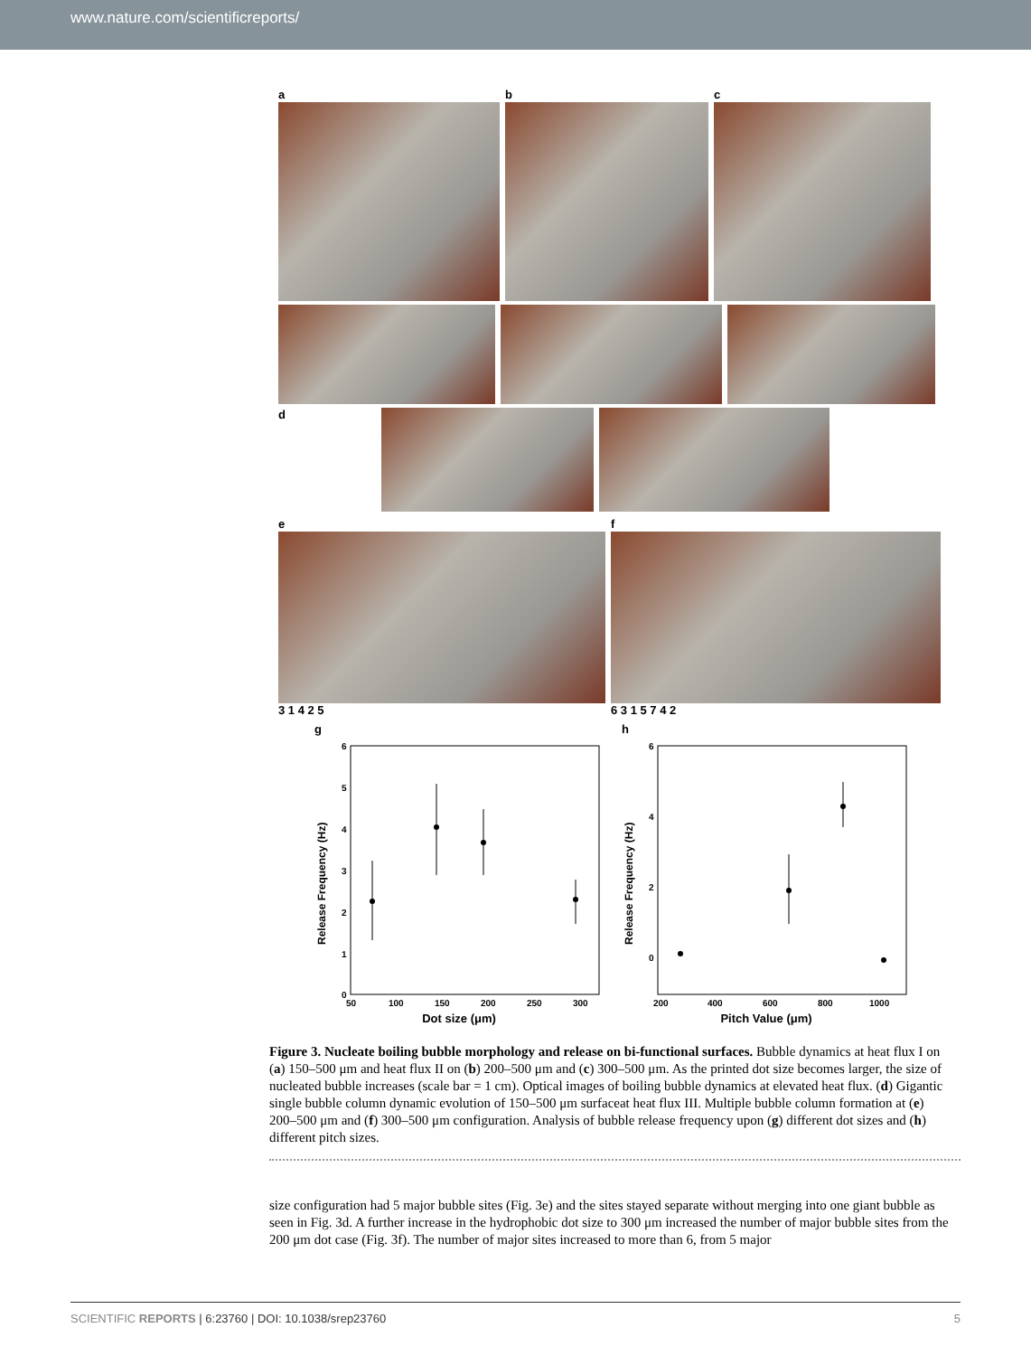www.nature.com/scientificreports/
a b c
d
e
3 1 4 2 5
f
6 3 1 5 7 4 2
g
6
5
4
3
2
1
0
50
100
150
200
250
300
Release Frequency (Hz)
Dot size (μm)
h
6
4
2
0
200
400
600
800
1000
Release Frequency (Hz)
Pitch Value (μm)
Figure 3. Nucleate boiling bubble morphology and release on bi-functional surfaces. Bubble dynamics at heat flux I on (a) 150–500 μm and heat flux II on (b) 200–500 μm and (c) 300–500 μm. As the printed dot size becomes larger, the size of nucleated bubble increases (scale bar = 1 cm). Optical images of boiling bubble dynamics at elevated heat flux. (d) Gigantic single bubble column dynamic evolution of 150–500 μm surfaceat heat flux III. Multiple bubble column formation at (e) 200–500 μm and (f) 300–500 μm configuration. Analysis of bubble release frequency upon (g) different dot sizes and (h) different pitch sizes.
size configuration had 5 major bubble sites (Fig. 3e) and the sites stayed separate without merging into one giant bubble as seen in Fig. 3d. A further increase in the hydrophobic dot size to 300 μm increased the number of major bubble sites from the 200 μm dot case (Fig. 3f). The number of major sites increased to more than 6, from 5 major
SCIENTIFIC REPORTS | 6:23760 | DOI: 10.1038/srep23760 5